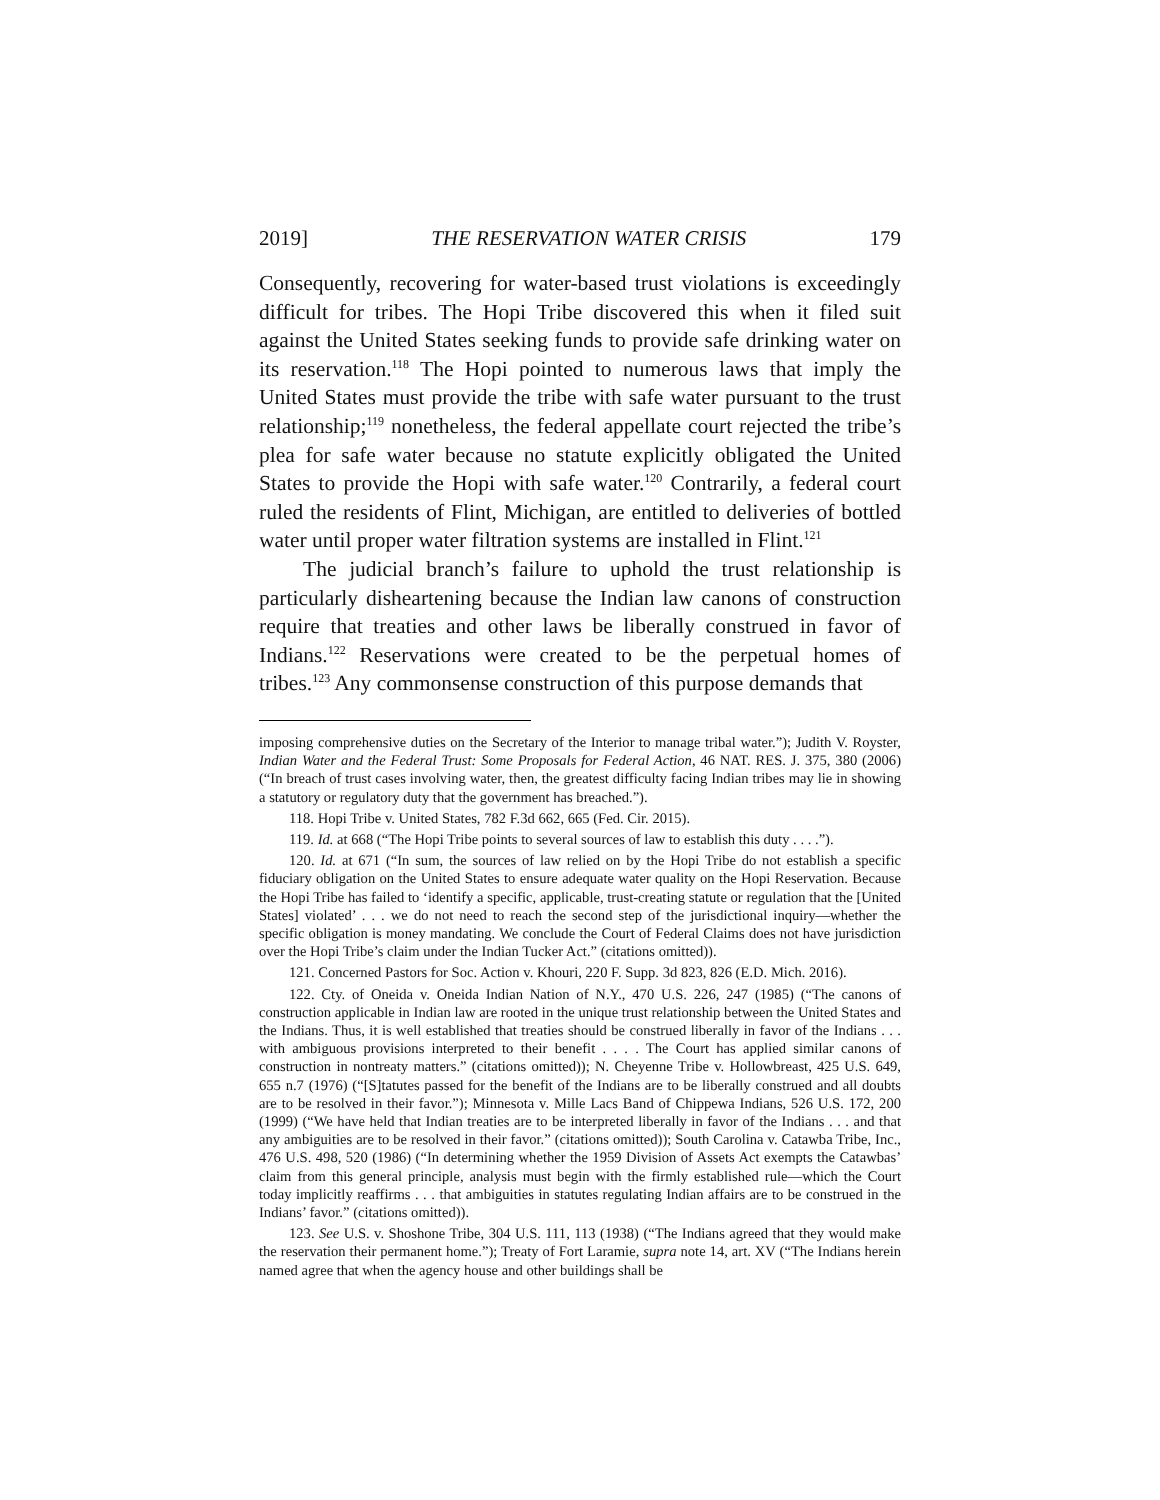2019] THE RESERVATION WATER CRISIS 179
Consequently, recovering for water-based trust violations is exceedingly difficult for tribes. The Hopi Tribe discovered this when it filed suit against the United States seeking funds to provide safe drinking water on its reservation.<sup>118</sup> The Hopi pointed to numerous laws that imply the United States must provide the tribe with safe water pursuant to the trust relationship;<sup>119</sup> nonetheless, the federal appellate court rejected the tribe’s plea for safe water because no statute explicitly obligated the United States to provide the Hopi with safe water.<sup>120</sup> Contrarily, a federal court ruled the residents of Flint, Michigan, are entitled to deliveries of bottled water until proper water filtration systems are installed in Flint.<sup>121</sup>
The judicial branch’s failure to uphold the trust relationship is particularly disheartening because the Indian law canons of construction require that treaties and other laws be liberally construed in favor of Indians.<sup>122</sup> Reservations were created to be the perpetual homes of tribes.<sup>123</sup> Any commonsense construction of this purpose demands that
imposing comprehensive duties on the Secretary of the Interior to manage tribal water.”); Judith V. Royster, Indian Water and the Federal Trust: Some Proposals for Federal Action, 46 NAT. RES. J. 375, 380 (2006) (“In breach of trust cases involving water, then, the greatest difficulty facing Indian tribes may lie in showing a statutory or regulatory duty that the government has breached.”).
118. Hopi Tribe v. United States, 782 F.3d 662, 665 (Fed. Cir. 2015).
119. Id. at 668 (“The Hopi Tribe points to several sources of law to establish this duty . . . .”).
120. Id. at 671 (“In sum, the sources of law relied on by the Hopi Tribe do not establish a specific fiduciary obligation on the United States to ensure adequate water quality on the Hopi Reservation. Because the Hopi Tribe has failed to ‘identify a specific, applicable, trust-creating statute or regulation that the [United States] violated’ . . . we do not need to reach the second step of the jurisdictional inquiry—whether the specific obligation is money mandating. We conclude the Court of Federal Claims does not have jurisdiction over the Hopi Tribe’s claim under the Indian Tucker Act.” (citations omitted)).
121. Concerned Pastors for Soc. Action v. Khouri, 220 F. Supp. 3d 823, 826 (E.D. Mich. 2016).
122. Cty. of Oneida v. Oneida Indian Nation of N.Y., 470 U.S. 226, 247 (1985) (“The canons of construction applicable in Indian law are rooted in the unique trust relationship between the United States and the Indians. Thus, it is well established that treaties should be construed liberally in favor of the Indians . . . with ambiguous provisions interpreted to their benefit . . . . The Court has applied similar canons of construction in nontreaty matters.” (citations omitted)); N. Cheyenne Tribe v. Hollowbreast, 425 U.S. 649, 655 n.7 (1976) (“[S]tatutes passed for the benefit of the Indians are to be liberally construed and all doubts are to be resolved in their favor.”); Minnesota v. Mille Lacs Band of Chippewa Indians, 526 U.S. 172, 200 (1999) (“We have held that Indian treaties are to be interpreted liberally in favor of the Indians . . . and that any ambiguities are to be resolved in their favor.” (citations omitted)); South Carolina v. Catawba Tribe, Inc., 476 U.S. 498, 520 (1986) (“In determining whether the 1959 Division of Assets Act exempts the Catawbas’ claim from this general principle, analysis must begin with the firmly established rule—which the Court today implicitly reaffirms . . . that ambiguities in statutes regulating Indian affairs are to be construed in the Indians’ favor.” (citations omitted)).
123. See U.S. v. Shoshone Tribe, 304 U.S. 111, 113 (1938) (“The Indians agreed that they would make the reservation their permanent home.”); Treaty of Fort Laramie, supra note 14, art. XV (“The Indians herein named agree that when the agency house and other buildings shall be